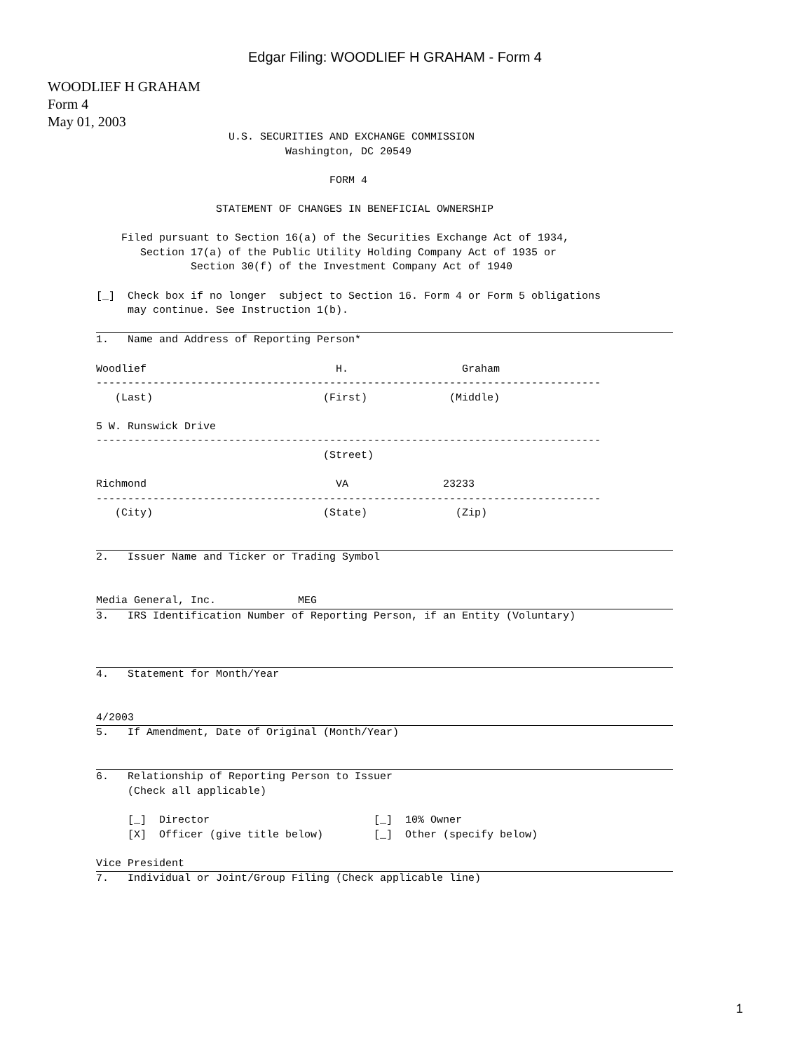Edgar Filing: WOODLIEF H GRAHAM - Form 4
WOODLIEF H GRAHAM
Form 4
May 01, 2003
                     U.S. SECURITIES AND EXCHANGE COMMISSION
                              Washington, DC 20549

                                     FORM 4

                   STATEMENT OF CHANGES IN BENEFICIAL OWNERSHIP

    Filed pursuant to Section 16(a) of the Securities Exchange Act of 1934,
       Section 17(a) of the Public Utility Holding Company Act of 1935 or
               Section 30(f) of the Investment Company Act of 1940

[_]  Check box if no longer  subject to Section 16. Form 4 or Form 5 obligations
     may continue. See Instruction 1(b).
1.   Name and Address of Reporting Person*

Woodlief                              H.                  Graham
--------------------------------------------------------------------------------
   (Last)                           (First)             (Middle)

5 W. Runswick Drive
--------------------------------------------------------------------------------
                                    (Street)

Richmond                              VA               23233
--------------------------------------------------------------------------------
   (City)                           (State)              (Zip)
2.   Issuer Name and Ticker or Trading Symbol


Media General, Inc.             MEG
3.   IRS Identification Number of Reporting Person, if an Entity (Voluntary)
4.   Statement for Month/Year


4/2003
5.   If Amendment, Date of Original (Month/Year)
6.   Relationship of Reporting Person to Issuer
     (Check all applicable)

     [_]  Director                          [_]  10% Owner
     [X]  Officer (give title below)        [_]  Other (specify below)

Vice President
7.   Individual or Joint/Group Filing (Check applicable line)
1